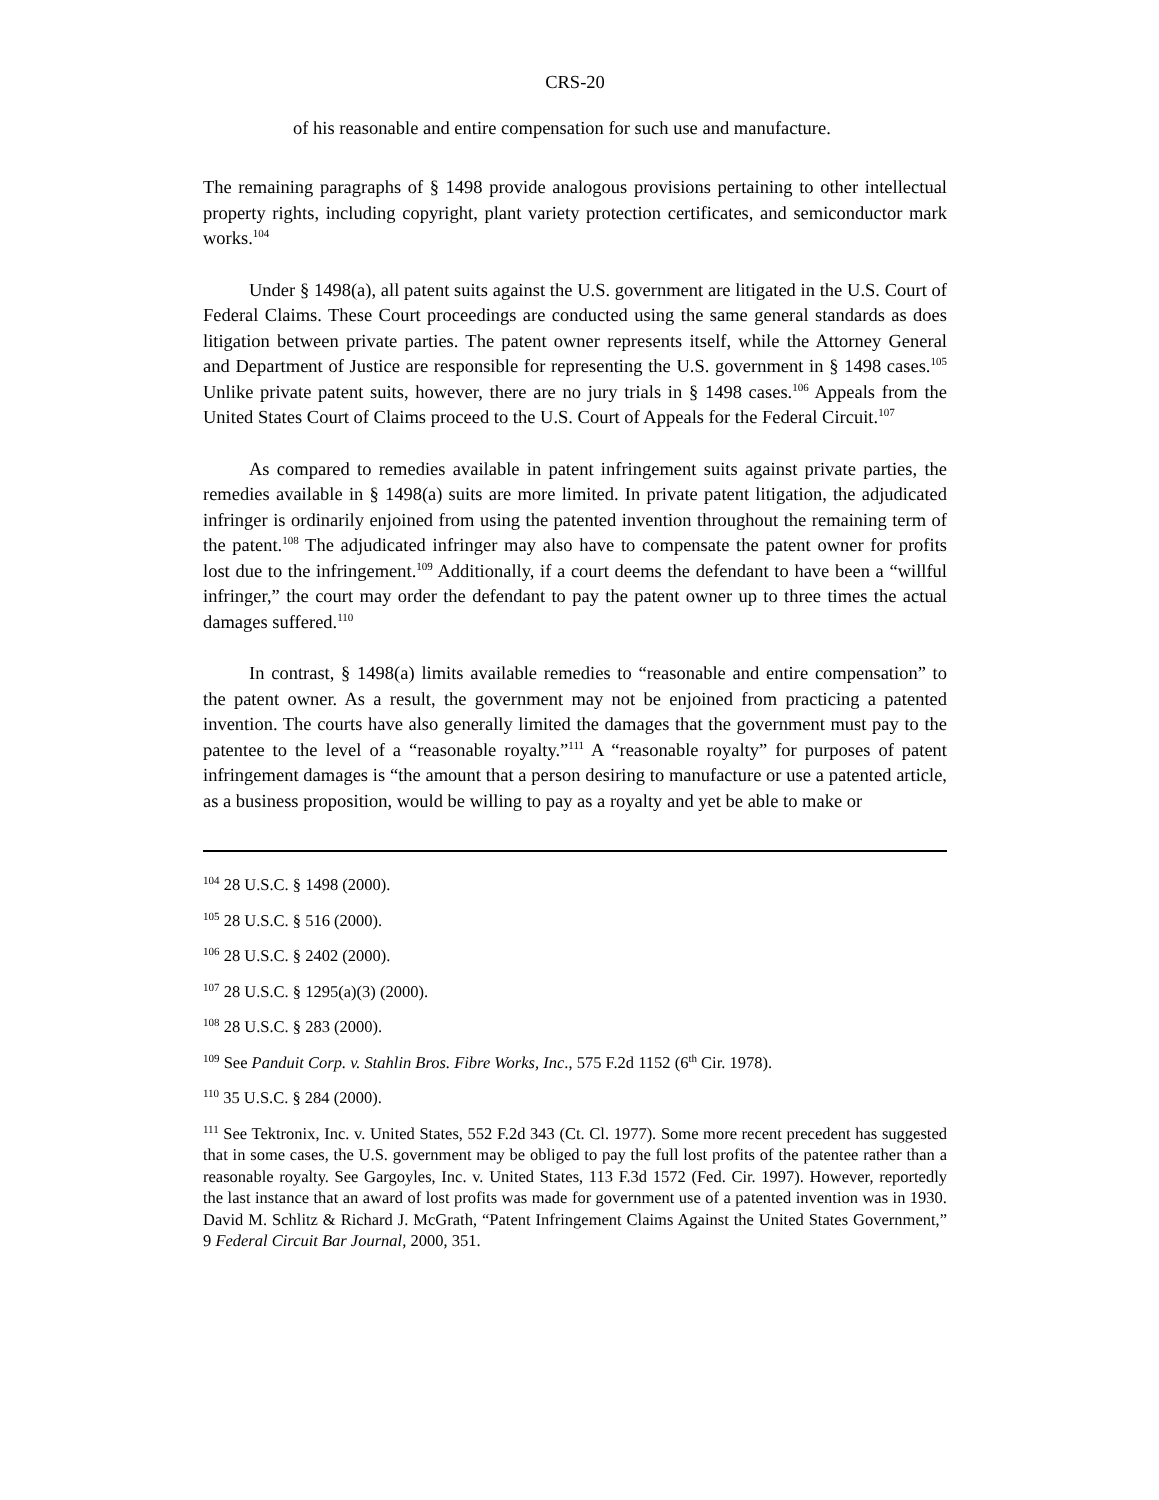CRS-20
of his reasonable and entire compensation for such use and manufacture.
The remaining paragraphs of § 1498 provide analogous provisions pertaining to other intellectual property rights, including copyright, plant variety protection certificates, and semiconductor mark works.<sup>104</sup>
Under § 1498(a), all patent suits against the U.S. government are litigated in the U.S. Court of Federal Claims. These Court proceedings are conducted using the same general standards as does litigation between private parties. The patent owner represents itself, while the Attorney General and Department of Justice are responsible for representing the U.S. government in § 1498 cases.<sup>105</sup> Unlike private patent suits, however, there are no jury trials in § 1498 cases.<sup>106</sup> Appeals from the United States Court of Claims proceed to the U.S. Court of Appeals for the Federal Circuit.<sup>107</sup>
As compared to remedies available in patent infringement suits against private parties, the remedies available in § 1498(a) suits are more limited. In private patent litigation, the adjudicated infringer is ordinarily enjoined from using the patented invention throughout the remaining term of the patent.<sup>108</sup> The adjudicated infringer may also have to compensate the patent owner for profits lost due to the infringement.<sup>109</sup> Additionally, if a court deems the defendant to have been a “willful infringer,” the court may order the defendant to pay the patent owner up to three times the actual damages suffered.<sup>110</sup>
In contrast, § 1498(a) limits available remedies to “reasonable and entire compensation” to the patent owner. As a result, the government may not be enjoined from practicing a patented invention. The courts have also generally limited the damages that the government must pay to the patentee to the level of a “reasonable royalty.”<sup>111</sup> A “reasonable royalty” for purposes of patent infringement damages is “the amount that a person desiring to manufacture or use a patented article, as a business proposition, would be willing to pay as a royalty and yet be able to make or
<sup>104</sup> 28 U.S.C. § 1498 (2000).
<sup>105</sup> 28 U.S.C. § 516 (2000).
<sup>106</sup> 28 U.S.C. § 2402 (2000).
<sup>107</sup> 28 U.S.C. § 1295(a)(3) (2000).
<sup>108</sup> 28 U.S.C. § 283 (2000).
<sup>109</sup> See Panduit Corp. v. Stahlin Bros. Fibre Works, Inc., 575 F.2d 1152 (6<sup>th</sup> Cir. 1978).
<sup>110</sup> 35 U.S.C. § 284 (2000).
<sup>111</sup> See Tektronix, Inc. v. United States, 552 F.2d 343 (Ct. Cl. 1977). Some more recent precedent has suggested that in some cases, the U.S. government may be obliged to pay the full lost profits of the patentee rather than a reasonable royalty. See Gargoyles, Inc. v. United States, 113 F.3d 1572 (Fed. Cir. 1997). However, reportedly the last instance that an award of lost profits was made for government use of a patented invention was in 1930. David M. Schlitz & Richard J. McGrath, “Patent Infringement Claims Against the United States Government,” 9 Federal Circuit Bar Journal, 2000, 351.